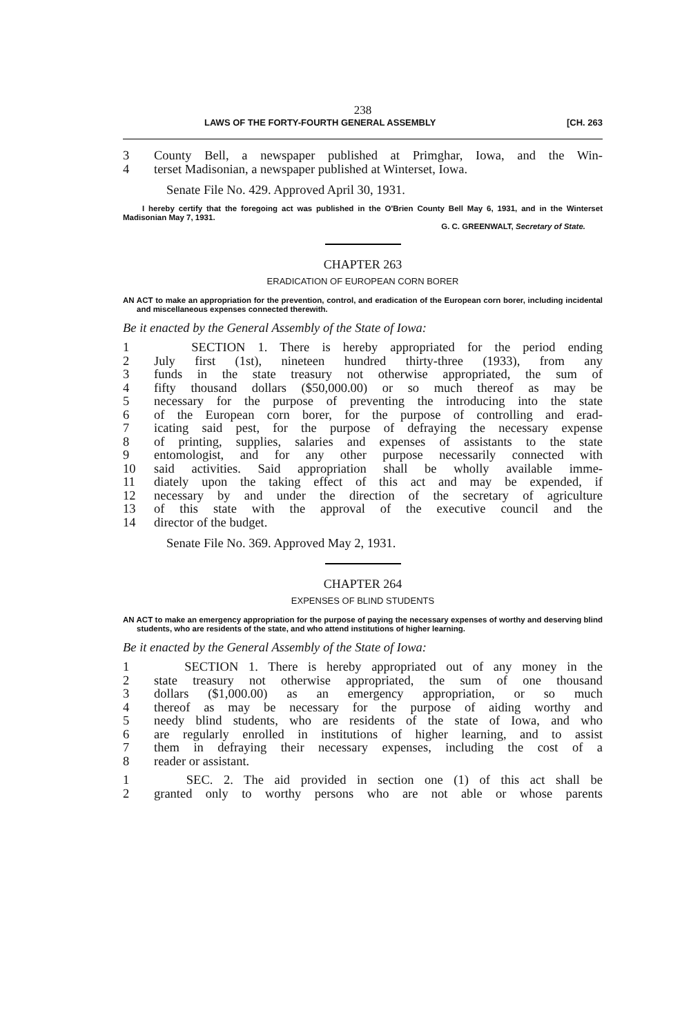238
LAWS OF THE FORTY-FOURTH GENERAL ASSEMBLY [CH. 263
3 County Bell, a newspaper published at Primghar, Iowa, and the Win-
4 terset Madisonian, a newspaper published at Winterset, Iowa.
Senate File No. 429. Approved April 30, 1931.
I hereby certify that the foregoing act was published in the O'Brien County Bell May 6, 1931, and in the Winterset Madisonian May 7, 1931.
G. C. GREENWALT, Secretary of State.
CHAPTER 263
ERADICATION OF EUROPEAN CORN BORER
AN ACT to make an appropriation for the prevention, control, and eradication of the European corn borer, including incidental and miscellaneous expenses connected therewith.
Be it enacted by the General Assembly of the State of Iowa:
1 SECTION 1. There is hereby appropriated for the period ending
2 July first (1st), nineteen hundred thirty-three (1933), from any
3 funds in the state treasury not otherwise appropriated, the sum of
4 fifty thousand dollars ($50,000.00) or so much thereof as may be
5 necessary for the purpose of preventing the introducing into the state
6 of the European corn borer, for the purpose of controlling and erad-
7 icating said pest, for the purpose of defraying the necessary expense
8 of printing, supplies, salaries and expenses of assistants to the state
9 entomologist, and for any other purpose necessarily connected with
10 said activities. Said appropriation shall be wholly available imme-
11 diately upon the taking effect of this act and may be expended, if
12 necessary by and under the direction of the secretary of agriculture
13 of this state with the approval of the executive council and the
14 director of the budget.
Senate File No. 369. Approved May 2, 1931.
CHAPTER 264
EXPENSES OF BLIND STUDENTS
AN ACT to make an emergency appropriation for the purpose of paying the necessary expenses of worthy and deserving blind students, who are residents of the state, and who attend institutions of higher learning.
Be it enacted by the General Assembly of the State of Iowa:
1 SECTION 1. There is hereby appropriated out of any money in the
2 state treasury not otherwise appropriated, the sum of one thousand
3 dollars ($1,000.00) as an emergency appropriation, or so much
4 thereof as may be necessary for the purpose of aiding worthy and
5 needy blind students, who are residents of the state of Iowa, and who
6 are regularly enrolled in institutions of higher learning, and to assist
7 them in defraying their necessary expenses, including the cost of a
8 reader or assistant.
1 SEC. 2. The aid provided in section one (1) of this act shall be
2 granted only to worthy persons who are not able or whose parents